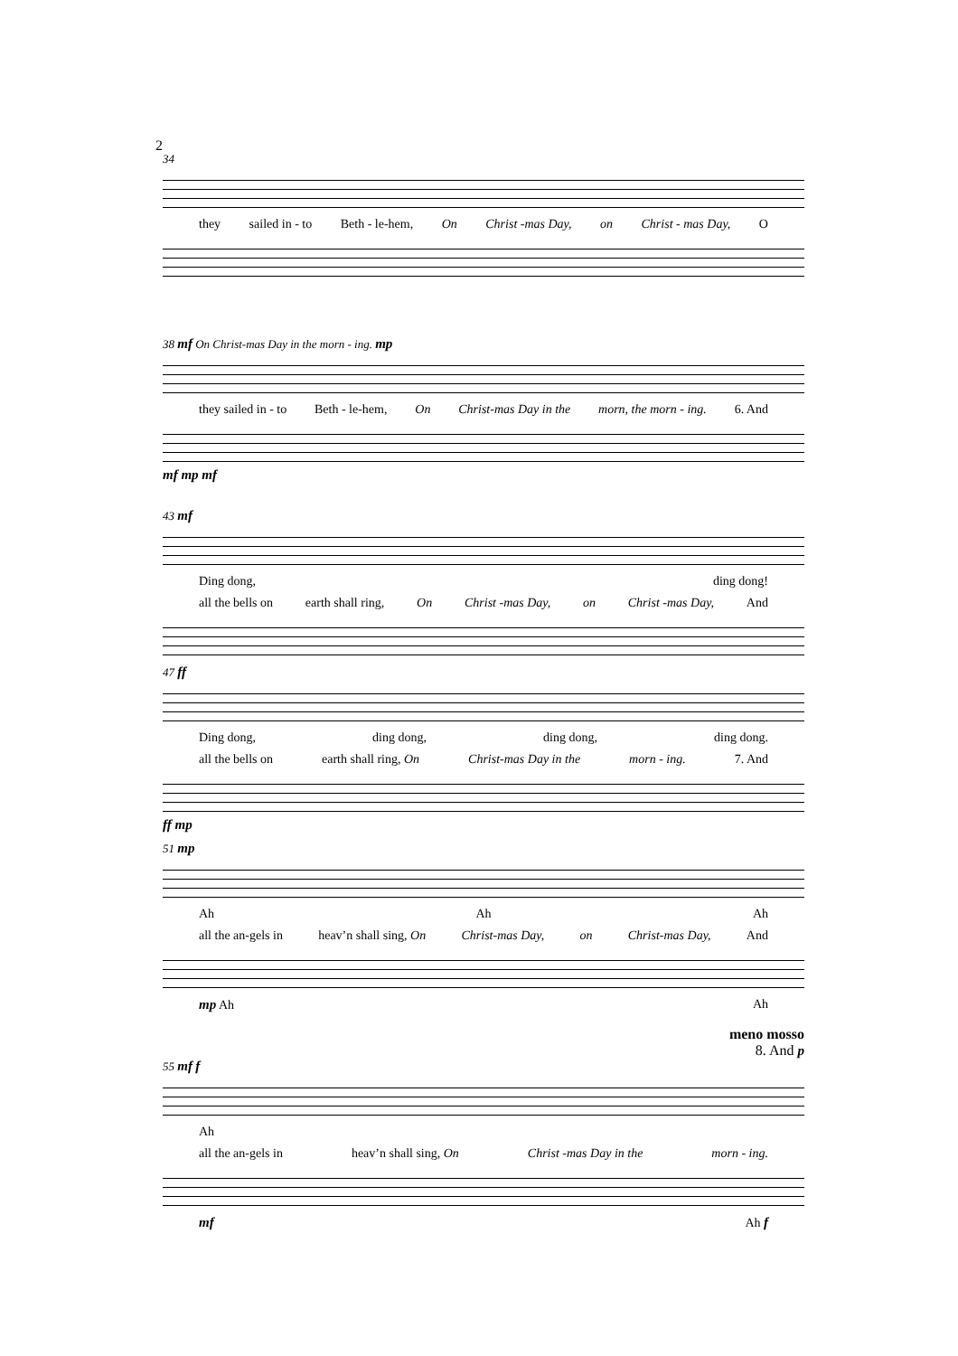2
34
they sailed in - to Beth - le-hem, On Christ -mas Day, on Christ - mas Day, O
38 mf On Christ-mas Day in the morn - ing. mp
they sailed in - to Beth - le-hem, On Christ-mas Day in the morn, the morn - ing. 6. And
mf mp mf
43 mf
Ding dong, ding dong!
all the bells on earth shall ring, On Christ -mas Day, on Christ -mas Day, And
47 ff
Ding dong, ding dong, ding dong, ding dong.
all the bells on earth shall ring, On Christ-mas Day in the morn - ing. 7. And
ff mp
51 mp
Ah Ah Ah
all the an-gels in heav’n shall sing, On Christ-mas Day, on Christ-mas Day, And
mp Ah Ah
meno mosso
8. And p
55 mf f
Ah
all the an-gels in heav’n shall sing, On Christ -mas Day in the morn - ing.
mf Ah f